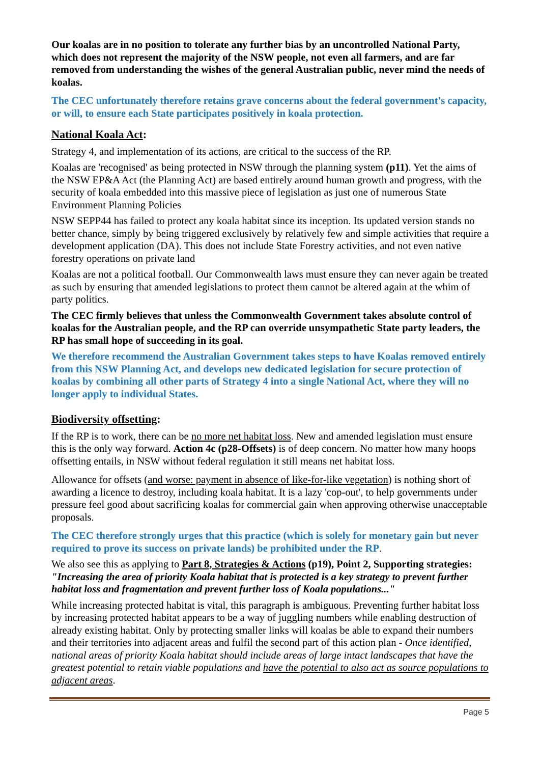Our koalas are in no position to tolerate any further bias by an uncontrolled National Party, which does not represent the majority of the NSW people, not even all farmers, and are far removed from understanding the wishes of the general Australian public, never mind the needs of koalas.
The CEC unfortunately therefore retains grave concerns about the federal government's capacity, or will, to ensure each State participates positively in koala protection.
National Koala Act:
Strategy 4, and implementation of its actions, are critical to the success of the RP.
Koalas are 'recognised' as being protected in NSW through the planning system (p11). Yet the aims of the NSW EP&A Act (the Planning Act) are based entirely around human growth and progress, with the security of koala embedded into this massive piece of legislation as just one of numerous State Environment Planning Policies
NSW SEPP44 has failed to protect any koala habitat since its inception. Its updated version stands no better chance, simply by being triggered exclusively by relatively few and simple activities that require a development application (DA). This does not include State Forestry activities, and not even native forestry operations on private land
Koalas are not a political football. Our Commonwealth laws must ensure they can never again be treated as such by ensuring that amended legislations to protect them cannot be altered again at the whim of party politics.
The CEC firmly believes that unless the Commonwealth Government takes absolute control of koalas for the Australian people, and the RP can override unsympathetic State party leaders, the RP has small hope of succeeding in its goal.
We therefore recommend the Australian Government takes steps to have Koalas removed entirely from this NSW Planning Act, and develops new dedicated legislation for secure protection of koalas by combining all other parts of Strategy 4 into a single National Act, where they will no longer apply to individual States.
Biodiversity offsetting:
If the RP is to work, there can be no more net habitat loss. New and amended legislation must ensure this is the only way forward. Action 4c (p28-Offsets) is of deep concern. No matter how many hoops offsetting entails, in NSW without federal regulation it still means net habitat loss.
Allowance for offsets (and worse: payment in absence of like-for-like vegetation) is nothing short of awarding a licence to destroy, including koala habitat. It is a lazy 'cop-out', to help governments under pressure feel good about sacrificing koalas for commercial gain when approving otherwise unacceptable proposals.
The CEC therefore strongly urges that this practice (which is solely for monetary gain but never required to prove its success on private lands) be prohibited under the RP.
We also see this as applying to Part 8, Strategies & Actions (p19), Point 2, Supporting strategies: "Increasing the area of priority Koala habitat that is protected is a key strategy to prevent further habitat loss and fragmentation and prevent further loss of Koala populations..."
While increasing protected habitat is vital, this paragraph is ambiguous. Preventing further habitat loss by increasing protected habitat appears to be a way of juggling numbers while enabling destruction of already existing habitat. Only by protecting smaller links will koalas be able to expand their numbers and their territories into adjacent areas and fulfil the second part of this action plan - Once identified, national areas of priority Koala habitat should include areas of large intact landscapes that have the greatest potential to retain viable populations and have the potential to also act as source populations to adjacent areas.
Page 5